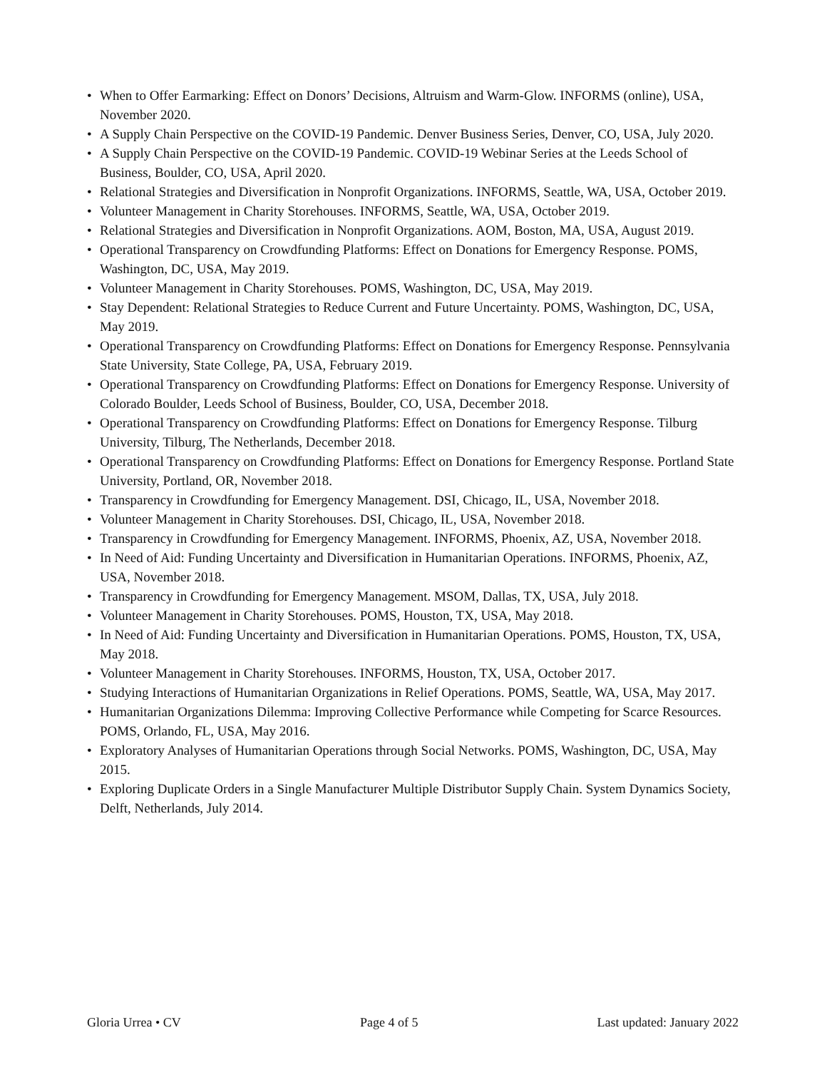• When to Offer Earmarking: Effect on Donors’ Decisions, Altruism and Warm-Glow. INFORMS (online), USA, November 2020.
• A Supply Chain Perspective on the COVID-19 Pandemic. Denver Business Series, Denver, CO, USA, July 2020.
• A Supply Chain Perspective on the COVID-19 Pandemic. COVID-19 Webinar Series at the Leeds School of Business, Boulder, CO, USA, April 2020.
• Relational Strategies and Diversification in Nonprofit Organizations. INFORMS, Seattle, WA, USA, October 2019.
• Volunteer Management in Charity Storehouses. INFORMS, Seattle, WA, USA, October 2019.
• Relational Strategies and Diversification in Nonprofit Organizations. AOM, Boston, MA, USA, August 2019.
• Operational Transparency on Crowdfunding Platforms: Effect on Donations for Emergency Response. POMS, Washington, DC, USA, May 2019.
• Volunteer Management in Charity Storehouses. POMS, Washington, DC, USA, May 2019.
• Stay Dependent: Relational Strategies to Reduce Current and Future Uncertainty. POMS, Washington, DC, USA, May 2019.
• Operational Transparency on Crowdfunding Platforms: Effect on Donations for Emergency Response. Pennsylvania State University, State College, PA, USA, February 2019.
• Operational Transparency on Crowdfunding Platforms: Effect on Donations for Emergency Response. University of Colorado Boulder, Leeds School of Business, Boulder, CO, USA, December 2018.
• Operational Transparency on Crowdfunding Platforms: Effect on Donations for Emergency Response. Tilburg University, Tilburg, The Netherlands, December 2018.
• Operational Transparency on Crowdfunding Platforms: Effect on Donations for Emergency Response. Portland State University, Portland, OR, November 2018.
• Transparency in Crowdfunding for Emergency Management. DSI, Chicago, IL, USA, November 2018.
• Volunteer Management in Charity Storehouses. DSI, Chicago, IL, USA, November 2018.
• Transparency in Crowdfunding for Emergency Management. INFORMS, Phoenix, AZ, USA, November 2018.
• In Need of Aid: Funding Uncertainty and Diversification in Humanitarian Operations. INFORMS, Phoenix, AZ, USA, November 2018.
• Transparency in Crowdfunding for Emergency Management. MSOM, Dallas, TX, USA, July 2018.
• Volunteer Management in Charity Storehouses. POMS, Houston, TX, USA, May 2018.
• In Need of Aid: Funding Uncertainty and Diversification in Humanitarian Operations. POMS, Houston, TX, USA, May 2018.
• Volunteer Management in Charity Storehouses. INFORMS, Houston, TX, USA, October 2017.
• Studying Interactions of Humanitarian Organizations in Relief Operations. POMS, Seattle, WA, USA, May 2017.
• Humanitarian Organizations Dilemma: Improving Collective Performance while Competing for Scarce Resources. POMS, Orlando, FL, USA, May 2016.
• Exploratory Analyses of Humanitarian Operations through Social Networks. POMS, Washington, DC, USA, May 2015.
• Exploring Duplicate Orders in a Single Manufacturer Multiple Distributor Supply Chain. System Dynamics Society, Delft, Netherlands, July 2014.
Gloria Urrea • CV Page 4 of 5 Last updated: January 2022